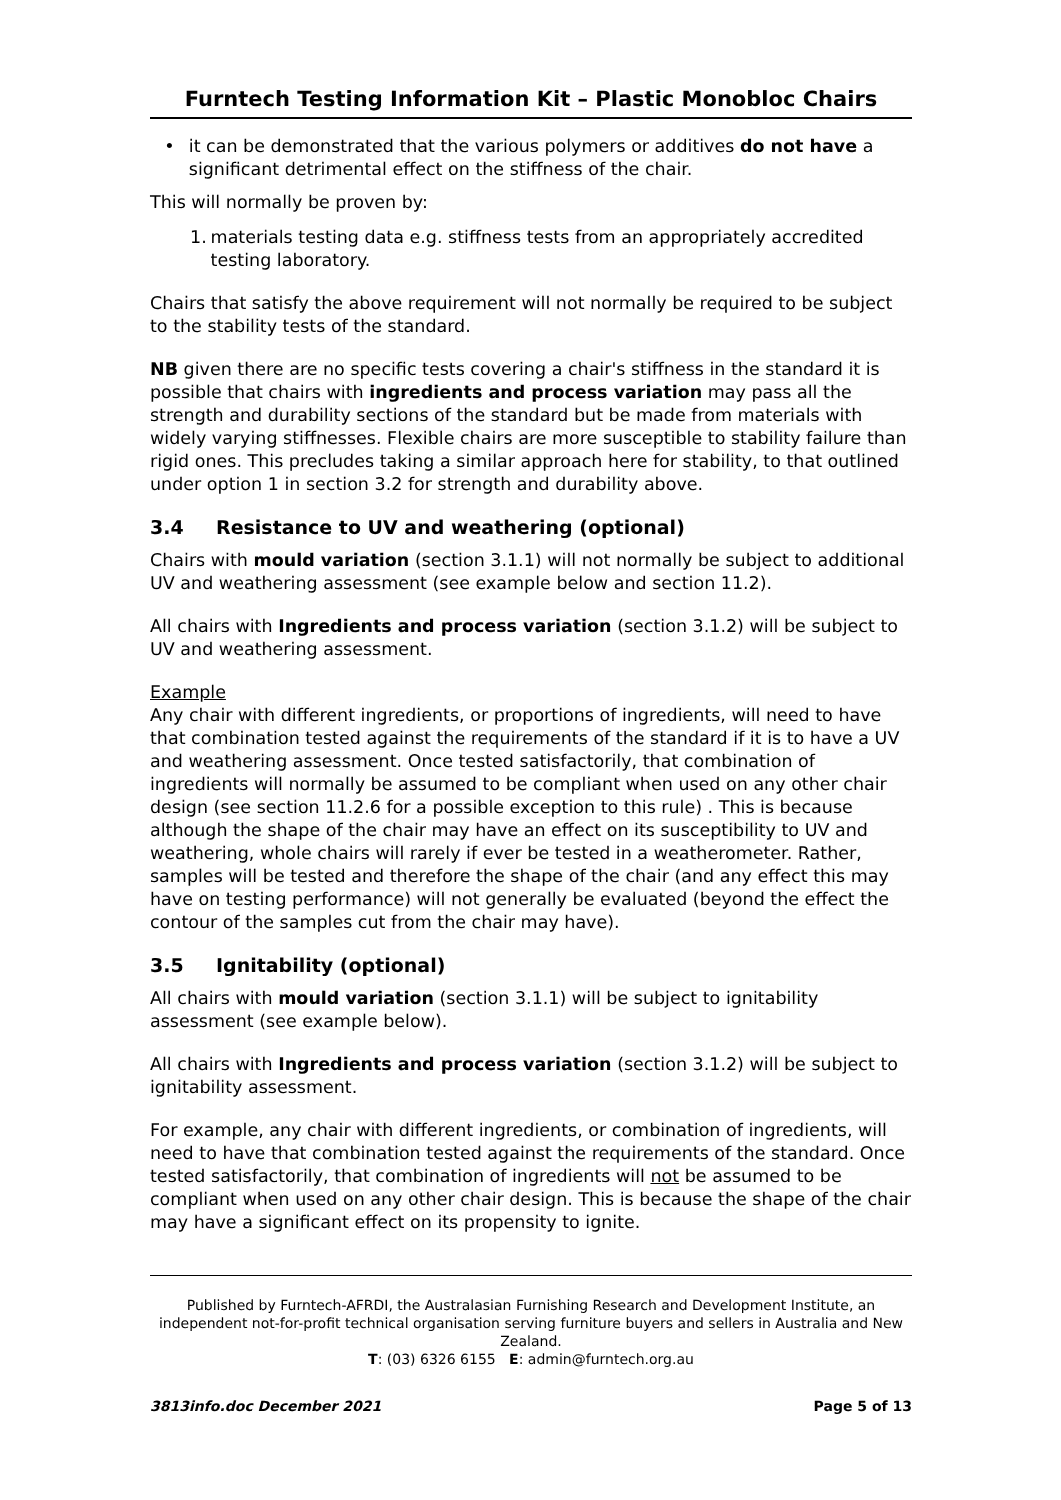Furntech Testing Information Kit – Plastic Monobloc Chairs
• it can be demonstrated that the various polymers or additives do not have a significant detrimental effect on the stiffness of the chair.
This will normally be proven by:
1. materials testing data e.g. stiffness tests from an appropriately accredited testing laboratory.
Chairs that satisfy the above requirement will not normally be required to be subject to the stability tests of the standard.
NB given there are no specific tests covering a chair's stiffness in the standard it is possible that chairs with ingredients and process variation may pass all the strength and durability sections of the standard but be made from materials with widely varying stiffnesses. Flexible chairs are more susceptible to stability failure than rigid ones. This precludes taking a similar approach here for stability, to that outlined under option 1 in section 3.2 for strength and durability above.
3.4 Resistance to UV and weathering (optional)
Chairs with mould variation (section 3.1.1) will not normally be subject to additional UV and weathering assessment (see example below and section 11.2).
All chairs with Ingredients and process variation (section 3.1.2) will be subject to UV and weathering assessment.
Example
Any chair with different ingredients, or proportions of ingredients, will need to have that combination tested against the requirements of the standard if it is to have a UV and weathering assessment. Once tested satisfactorily, that combination of ingredients will normally be assumed to be compliant when used on any other chair design (see section 11.2.6 for a possible exception to this rule) . This is because although the shape of the chair may have an effect on its susceptibility to UV and weathering, whole chairs will rarely if ever be tested in a weatherometer. Rather, samples will be tested and therefore the shape of the chair (and any effect this may have on testing performance) will not generally be evaluated (beyond the effect the contour of the samples cut from the chair may have).
3.5 Ignitability (optional)
All chairs with mould variation (section 3.1.1) will be subject to ignitability assessment (see example below).
All chairs with Ingredients and process variation (section 3.1.2) will be subject to ignitability assessment.
For example, any chair with different ingredients, or combination of ingredients, will need to have that combination tested against the requirements of the standard. Once tested satisfactorily, that combination of ingredients will not be assumed to be compliant when used on any other chair design. This is because the shape of the chair may have a significant effect on its propensity to ignite.
Published by Furntech-AFRDI, the Australasian Furnishing Research and Development Institute, an independent not-for-profit technical organisation serving furniture buyers and sellers in Australia and New Zealand.
T: (03) 6326 6155 E: admin@furntech.org.au
3813info.doc December 2021 Page 5 of 13